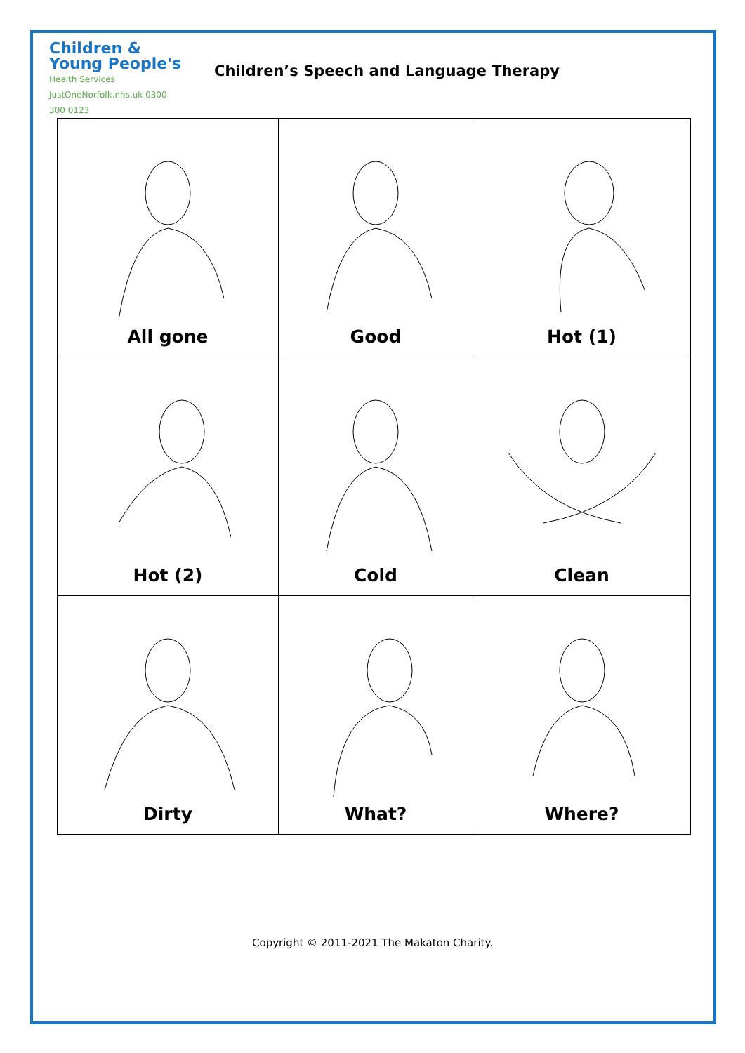Children &
Young People's
Health Services
JustOneNorfolk.nhs.uk 0300 300 0123
Children’s Speech and Language Therapy
| All gone | Good | Hot (1) |
| Hot (2) | Cold | Clean |
| Dirty | What? | Where? |
Copyright © 2011-2021 The Makaton Charity.